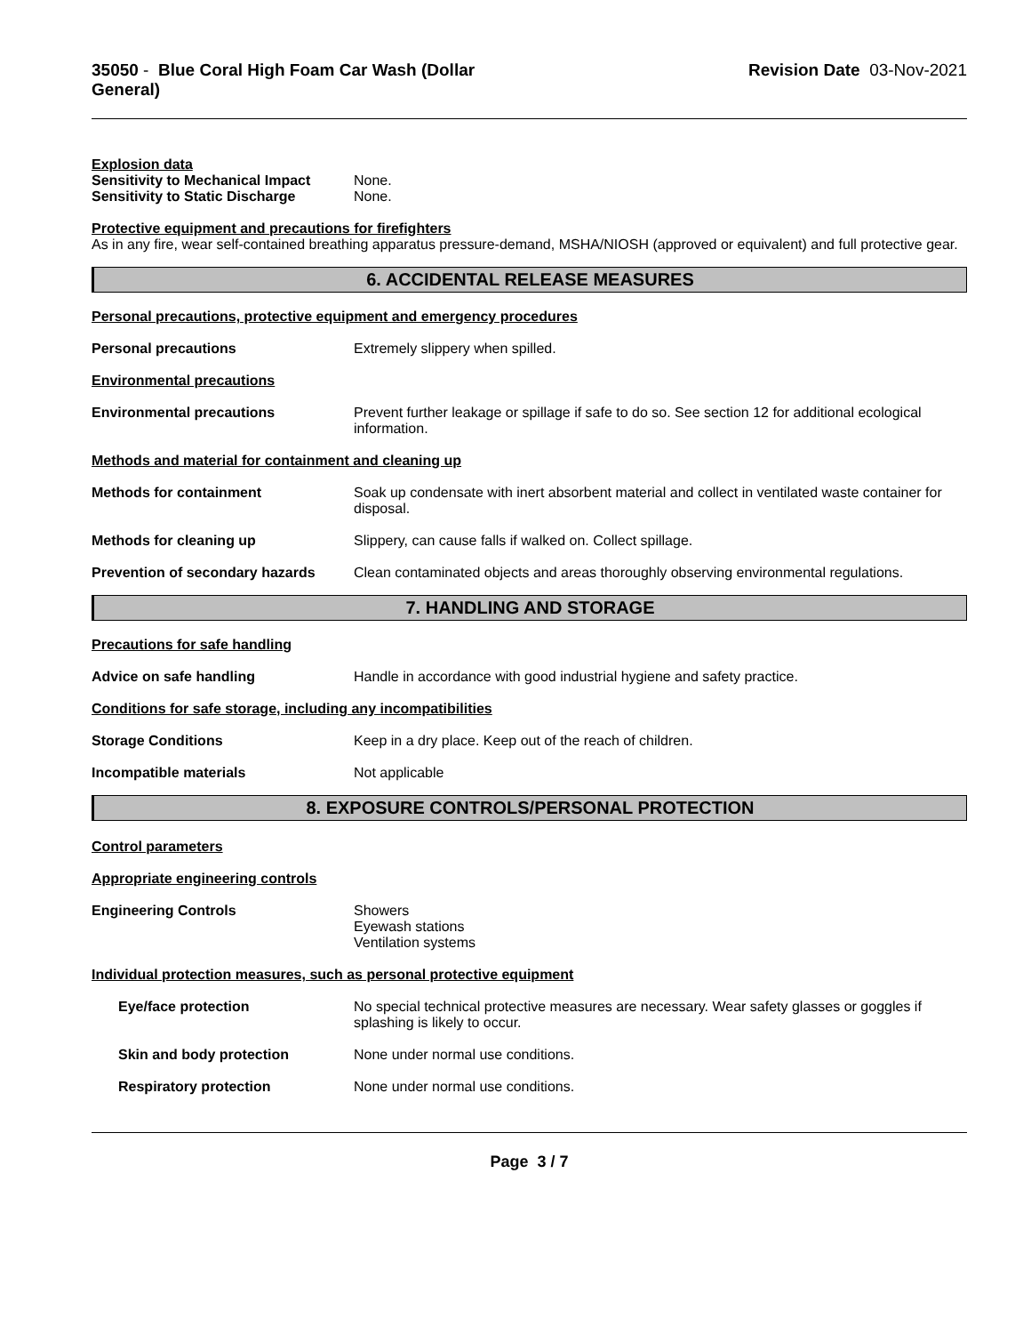35050 - Blue Coral High Foam Car Wash (Dollar
General)
Revision Date 03-Nov-2021
Explosion data
Sensitivity to Mechanical Impact
None.
Sensitivity to Static Discharge
None.
Protective equipment and precautions for firefighters
As in any fire, wear self-contained breathing apparatus pressure-demand, MSHA/NIOSH (approved or equivalent) and full protective gear.
6. ACCIDENTAL RELEASE MEASURES
Personal precautions, protective equipment and emergency procedures
Personal precautions Extremely slippery when spilled.
Environmental precautions
Environmental precautions Prevent further leakage or spillage if safe to do so. See section 12 for additional ecological information.
Methods and material for containment and cleaning up
Methods for containment Soak up condensate with inert absorbent material and collect in ventilated waste container for disposal.
Methods for cleaning up Slippery, can cause falls if walked on. Collect spillage.
Prevention of secondary hazards
Clean contaminated objects and areas thoroughly observing environmental regulations.
7. HANDLING AND STORAGE
Precautions for safe handling
Advice on safe handling Handle in accordance with good industrial hygiene and safety practice.
Conditions for safe storage, including any incompatibilities
Storage Conditions Keep in a dry place. Keep out of the reach of children.
Incompatible materials Not applicable
8. EXPOSURE CONTROLS/PERSONAL PROTECTION
Control parameters
Appropriate engineering controls
Engineering Controls Showers
Eyewash stations
Ventilation systems
Individual protection measures, such as personal protective equipment
Eye/face protection No special technical protective measures are necessary. Wear safety glasses or goggles if splashing is likely to occur.
Skin and body protection None under normal use conditions.
Respiratory protection None under normal use conditions.
Page 3 / 7